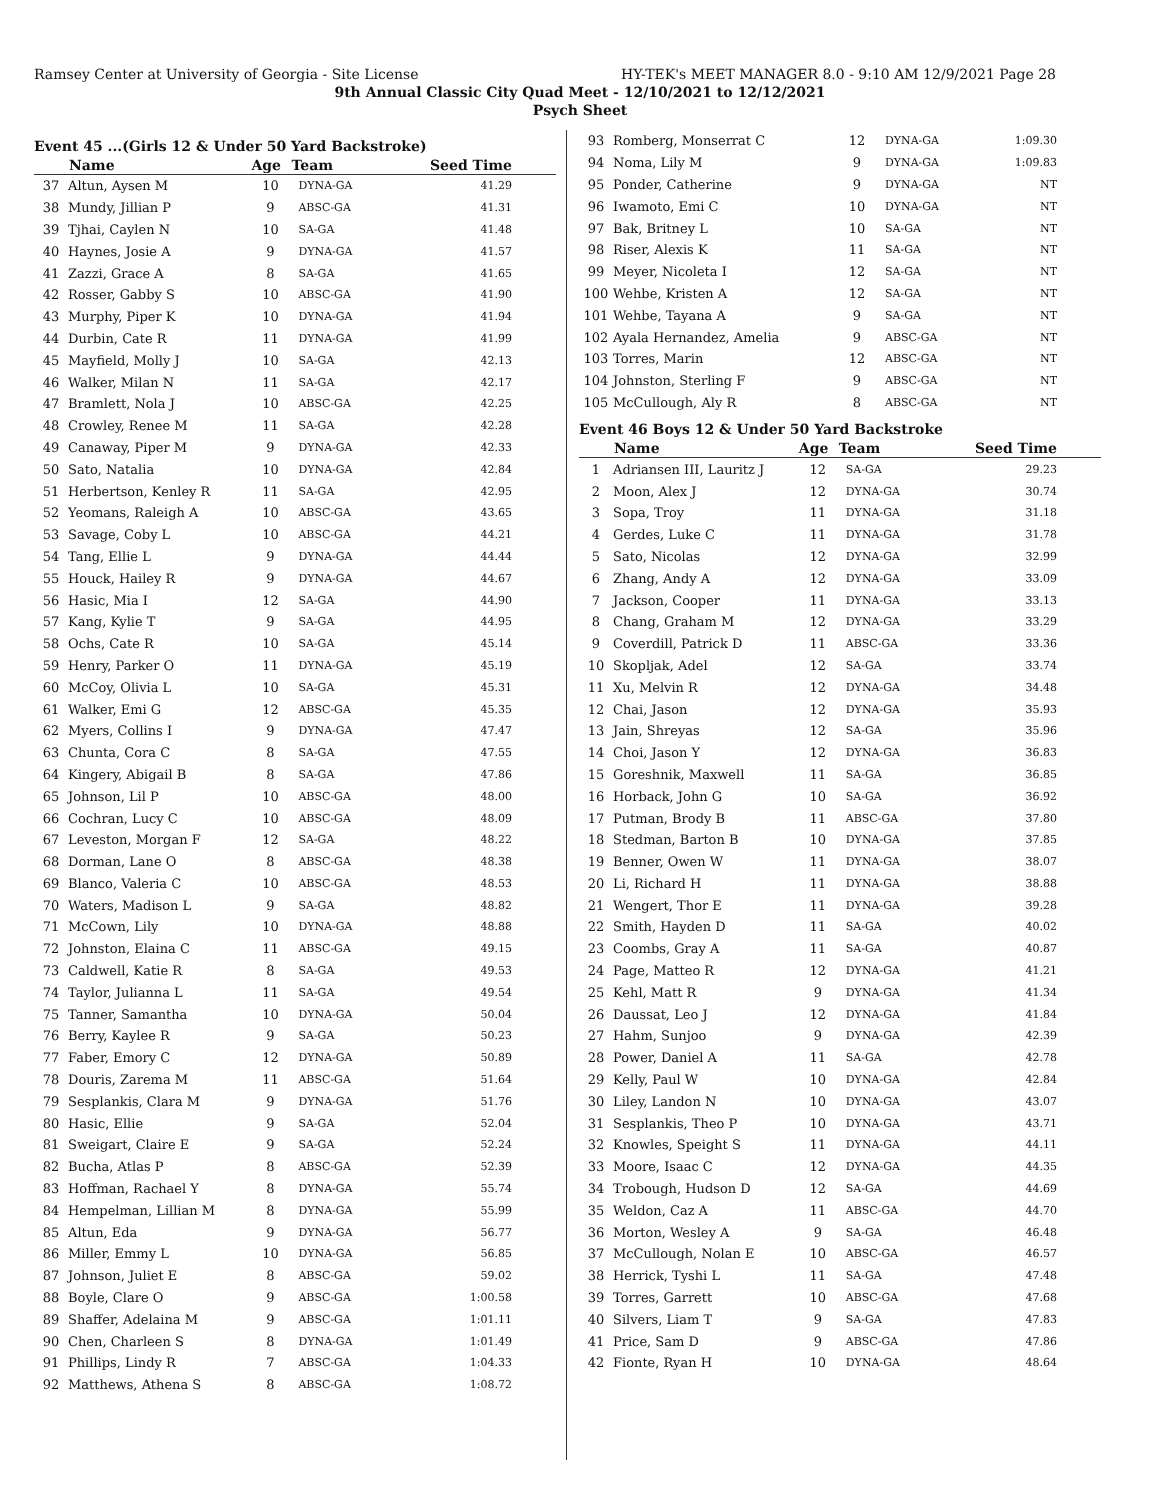Ramsey Center at University of Georgia - Site License HY-TEK's MEET MANAGER 8.0 - 9:10 AM 12/9/2021 Page 28
9th Annual Classic City Quad Meet - 12/10/2021 to 12/12/2021
Psych Sheet
Event 45 ...(Girls 12 & Under 50 Yard Backstroke)
| | Name | Age | Team | Seed Time |
| --- | --- | --- | --- | --- |
| 37 | Altun, Aysen M | 10 | DYNA-GA | 41.29 |
| 38 | Mundy, Jillian P | 9 | ABSC-GA | 41.31 |
| 39 | Tjhai, Caylen N | 10 | SA-GA | 41.48 |
| 40 | Haynes, Josie A | 9 | DYNA-GA | 41.57 |
| 41 | Zazzi, Grace A | 8 | SA-GA | 41.65 |
| 42 | Rosser, Gabby S | 10 | ABSC-GA | 41.90 |
| 43 | Murphy, Piper K | 10 | DYNA-GA | 41.94 |
| 44 | Durbin, Cate R | 11 | DYNA-GA | 41.99 |
| 45 | Mayfield, Molly J | 10 | SA-GA | 42.13 |
| 46 | Walker, Milan N | 11 | SA-GA | 42.17 |
| 47 | Bramlett, Nola J | 10 | ABSC-GA | 42.25 |
| 48 | Crowley, Renee M | 11 | SA-GA | 42.28 |
| 49 | Canaway, Piper M | 9 | DYNA-GA | 42.33 |
| 50 | Sato, Natalia | 10 | DYNA-GA | 42.84 |
| 51 | Herbertson, Kenley R | 11 | SA-GA | 42.95 |
| 52 | Yeomans, Raleigh A | 10 | ABSC-GA | 43.65 |
| 53 | Savage, Coby L | 10 | ABSC-GA | 44.21 |
| 54 | Tang, Ellie L | 9 | DYNA-GA | 44.44 |
| 55 | Houck, Hailey R | 9 | DYNA-GA | 44.67 |
| 56 | Hasic, Mia I | 12 | SA-GA | 44.90 |
| 57 | Kang, Kylie T | 9 | SA-GA | 44.95 |
| 58 | Ochs, Cate R | 10 | SA-GA | 45.14 |
| 59 | Henry, Parker O | 11 | DYNA-GA | 45.19 |
| 60 | McCoy, Olivia L | 10 | SA-GA | 45.31 |
| 61 | Walker, Emi G | 12 | ABSC-GA | 45.35 |
| 62 | Myers, Collins I | 9 | DYNA-GA | 47.47 |
| 63 | Chunta, Cora C | 8 | SA-GA | 47.55 |
| 64 | Kingery, Abigail B | 8 | SA-GA | 47.86 |
| 65 | Johnson, Lil P | 10 | ABSC-GA | 48.00 |
| 66 | Cochran, Lucy C | 10 | ABSC-GA | 48.09 |
| 67 | Leveston, Morgan F | 12 | SA-GA | 48.22 |
| 68 | Dorman, Lane O | 8 | ABSC-GA | 48.38 |
| 69 | Blanco, Valeria C | 10 | ABSC-GA | 48.53 |
| 70 | Waters, Madison L | 9 | SA-GA | 48.82 |
| 71 | McCown, Lily | 10 | DYNA-GA | 48.88 |
| 72 | Johnston, Elaina C | 11 | ABSC-GA | 49.15 |
| 73 | Caldwell, Katie R | 8 | SA-GA | 49.53 |
| 74 | Taylor, Julianna L | 11 | SA-GA | 49.54 |
| 75 | Tanner, Samantha | 10 | DYNA-GA | 50.04 |
| 76 | Berry, Kaylee R | 9 | SA-GA | 50.23 |
| 77 | Faber, Emory C | 12 | DYNA-GA | 50.89 |
| 78 | Douris, Zarema M | 11 | ABSC-GA | 51.64 |
| 79 | Sesplankis, Clara M | 9 | DYNA-GA | 51.76 |
| 80 | Hasic, Ellie | 9 | SA-GA | 52.04 |
| 81 | Sweigart, Claire E | 9 | SA-GA | 52.24 |
| 82 | Bucha, Atlas P | 8 | ABSC-GA | 52.39 |
| 83 | Hoffman, Rachael Y | 8 | DYNA-GA | 55.74 |
| 84 | Hempelman, Lillian M | 8 | DYNA-GA | 55.99 |
| 85 | Altun, Eda | 9 | DYNA-GA | 56.77 |
| 86 | Miller, Emmy L | 10 | DYNA-GA | 56.85 |
| 87 | Johnson, Juliet E | 8 | ABSC-GA | 59.02 |
| 88 | Boyle, Clare O | 9 | ABSC-GA | 1:00.58 |
| 89 | Shaffer, Adelaina M | 9 | ABSC-GA | 1:01.11 |
| 90 | Chen, Charleen S | 8 | DYNA-GA | 1:01.49 |
| 91 | Phillips, Lindy R | 7 | ABSC-GA | 1:04.33 |
| 92 | Matthews, Athena S | 8 | ABSC-GA | 1:08.72 |
| 93 | Romberg, Monserrat C | 12 | DYNA-GA | 1:09.30 |
| 94 | Noma, Lily M | 9 | DYNA-GA | 1:09.83 |
| 95 | Ponder, Catherine | 9 | DYNA-GA | NT |
| 96 | Iwamoto, Emi C | 10 | DYNA-GA | NT |
| 97 | Bak, Britney L | 10 | SA-GA | NT |
| 98 | Riser, Alexis K | 11 | SA-GA | NT |
| 99 | Meyer, Nicoleta I | 12 | SA-GA | NT |
| 100 | Wehbe, Kristen A | 12 | SA-GA | NT |
| 101 | Wehbe, Tayana A | 9 | SA-GA | NT |
| 102 | Ayala Hernandez, Amelia | 9 | ABSC-GA | NT |
| 103 | Torres, Marin | 12 | ABSC-GA | NT |
| 104 | Johnston, Sterling F | 9 | ABSC-GA | NT |
| 105 | McCullough, Aly R | 8 | ABSC-GA | NT |
Event 46 Boys 12 & Under 50 Yard Backstroke
| | Name | Age | Team | Seed Time |
| --- | --- | --- | --- | --- |
| 1 | Adriansen III, Lauritz J | 12 | SA-GA | 29.23 |
| 2 | Moon, Alex J | 12 | DYNA-GA | 30.74 |
| 3 | Sopa, Troy | 11 | DYNA-GA | 31.18 |
| 4 | Gerdes, Luke C | 11 | DYNA-GA | 31.78 |
| 5 | Sato, Nicolas | 12 | DYNA-GA | 32.99 |
| 6 | Zhang, Andy A | 12 | DYNA-GA | 33.09 |
| 7 | Jackson, Cooper | 11 | DYNA-GA | 33.13 |
| 8 | Chang, Graham M | 12 | DYNA-GA | 33.29 |
| 9 | Coverdill, Patrick D | 11 | ABSC-GA | 33.36 |
| 10 | Skopljak, Adel | 12 | SA-GA | 33.74 |
| 11 | Xu, Melvin R | 12 | DYNA-GA | 34.48 |
| 12 | Chai, Jason | 12 | DYNA-GA | 35.93 |
| 13 | Jain, Shreyas | 12 | SA-GA | 35.96 |
| 14 | Choi, Jason Y | 12 | DYNA-GA | 36.83 |
| 15 | Goreshnik, Maxwell | 11 | SA-GA | 36.85 |
| 16 | Horback, John G | 10 | SA-GA | 36.92 |
| 17 | Putman, Brody B | 11 | ABSC-GA | 37.80 |
| 18 | Stedman, Barton B | 10 | DYNA-GA | 37.85 |
| 19 | Benner, Owen W | 11 | DYNA-GA | 38.07 |
| 20 | Li, Richard H | 11 | DYNA-GA | 38.88 |
| 21 | Wengert, Thor E | 11 | DYNA-GA | 39.28 |
| 22 | Smith, Hayden D | 11 | SA-GA | 40.02 |
| 23 | Coombs, Gray A | 11 | SA-GA | 40.87 |
| 24 | Page, Matteo R | 12 | DYNA-GA | 41.21 |
| 25 | Kehl, Matt R | 9 | DYNA-GA | 41.34 |
| 26 | Daussat, Leo J | 12 | DYNA-GA | 41.84 |
| 27 | Hahm, Sunjoo | 9 | DYNA-GA | 42.39 |
| 28 | Power, Daniel A | 11 | SA-GA | 42.78 |
| 29 | Kelly, Paul W | 10 | DYNA-GA | 42.84 |
| 30 | Liley, Landon N | 10 | DYNA-GA | 43.07 |
| 31 | Sesplankis, Theo P | 10 | DYNA-GA | 43.71 |
| 32 | Knowles, Speight S | 11 | DYNA-GA | 44.11 |
| 33 | Moore, Isaac C | 12 | DYNA-GA | 44.35 |
| 34 | Trobough, Hudson D | 12 | SA-GA | 44.69 |
| 35 | Weldon, Caz A | 11 | ABSC-GA | 44.70 |
| 36 | Morton, Wesley A | 9 | SA-GA | 46.48 |
| 37 | McCullough, Nolan E | 10 | ABSC-GA | 46.57 |
| 38 | Herrick, Tyshi L | 11 | SA-GA | 47.48 |
| 39 | Torres, Garrett | 10 | ABSC-GA | 47.68 |
| 40 | Silvers, Liam T | 9 | SA-GA | 47.83 |
| 41 | Price, Sam D | 9 | ABSC-GA | 47.86 |
| 42 | Fionte, Ryan H | 10 | DYNA-GA | 48.64 |